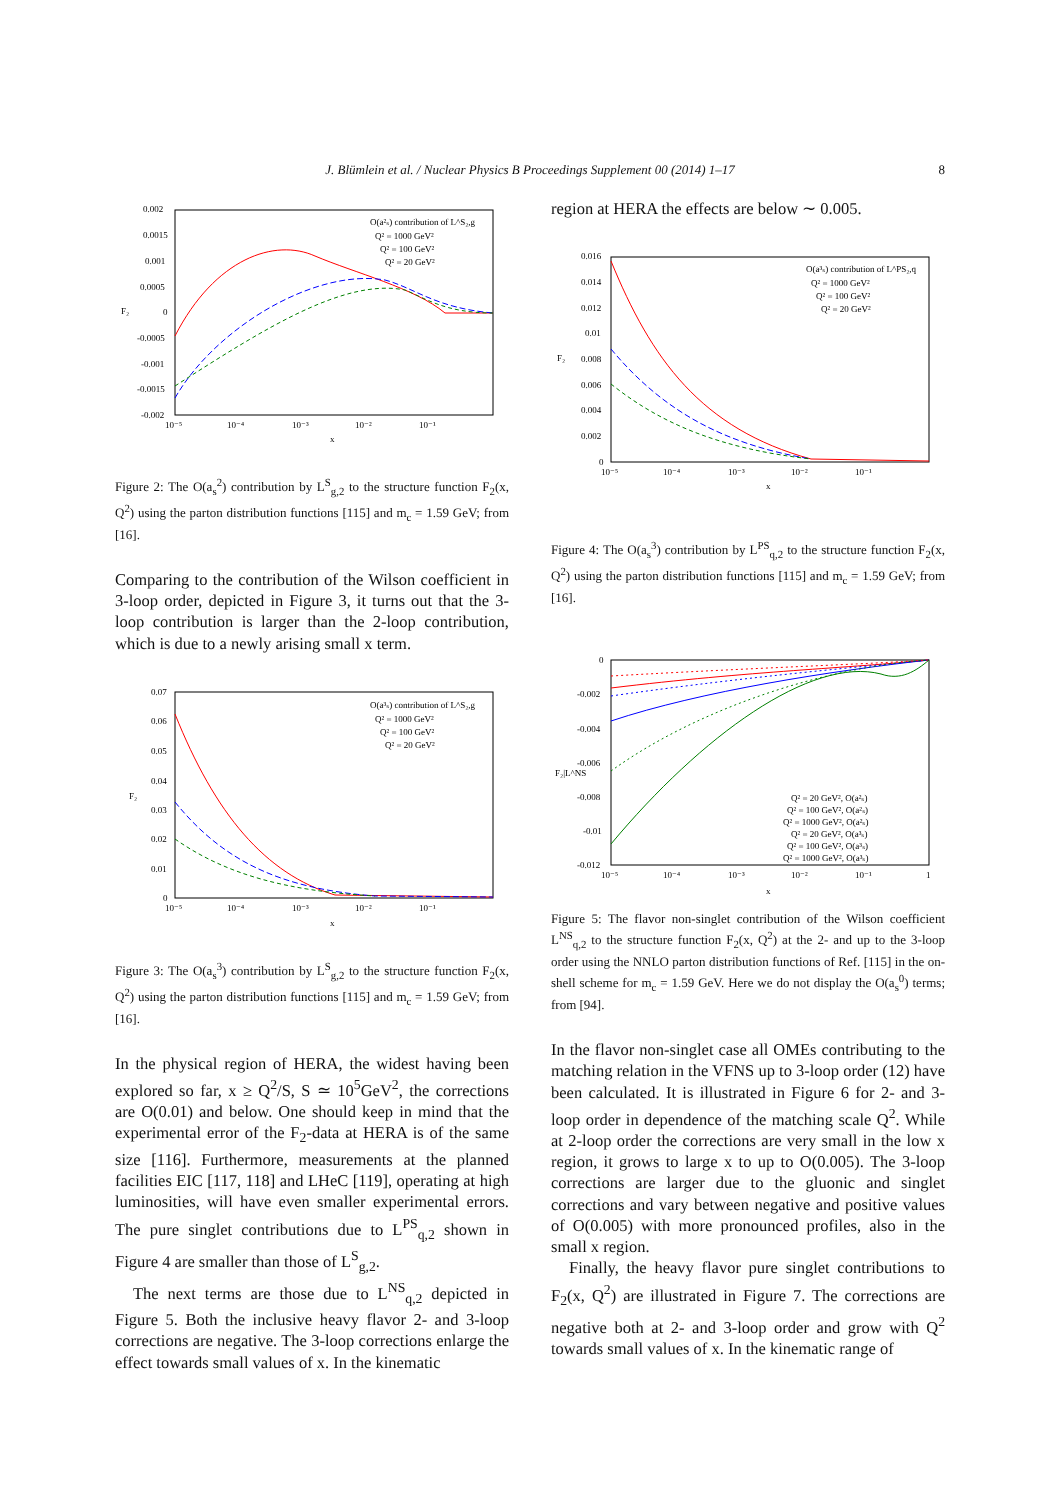J. Blümlein et al. / Nuclear Physics B Proceedings Supplement 00 (2014) 1–17 8
0.002
0.0015
0.001
0.0005
0
-0.0005
-0.001
-0.0015
-0.002
10⁻⁵
10⁻⁴
10⁻³
10⁻²
10⁻¹
x
F₂
O(a²ₛ) contribution of L^S₂,g
Q² = 1000 GeV²
Q² = 100 GeV²
Q² = 20 GeV²
Figure 2: The O(a<sub>s</sub><sup>2</sup>) contribution by L<sup>S</sup><sub>g,2</sub> to the structure function F<sub>2</sub>(x, Q<sup>2</sup>) using the parton distribution functions [115] and m<sub>c</sub> = 1.59 GeV; from [16].
Comparing to the contribution of the Wilson coefficient in 3-loop order, depicted in Figure 3, it turns out that the 3-loop contribution is larger than the 2-loop contribution, which is due to a newly arising small x term.
0.07
0.06
0.05
0.04
0.03
0.02
0.01
0
10⁻⁵
10⁻⁴
10⁻³
10⁻²
10⁻¹
x
F₂
O(a³ₛ) contribution of L^S₂,g
Q² = 1000 GeV²
Q² = 100 GeV²
Q² = 20 GeV²
Figure 3: The O(a<sub>s</sub><sup>3</sup>) contribution by L<sup>S</sup><sub>g,2</sub> to the structure function F<sub>2</sub>(x, Q<sup>2</sup>) using the parton distribution functions [115] and m<sub>c</sub> = 1.59 GeV; from [16].
In the physical region of HERA, the widest having been explored so far, x ≥ Q<sup>2</sup>/S, S ≃ 10<sup>5</sup>GeV<sup>2</sup>, the corrections are O(0.01) and below. One should keep in mind that the experimental error of the F<sub>2</sub>-data at HERA is of the same size [116]. Furthermore, measurements at the planned facilities EIC [117, 118] and LHeC [119], operating at high luminosities, will have even smaller experimental errors. The pure singlet contributions due to L<sup>PS</sup><sub>q,2</sub> shown in Figure 4 are smaller than those of L<sup>S</sup><sub>g,2</sub>.
The next terms are those due to L<sup>NS</sup><sub>q,2</sub> depicted in Figure 5. Both the inclusive heavy flavor 2- and 3-loop corrections are negative. The 3-loop corrections enlarge the effect towards small values of x. In the kinematic
region at HERA the effects are below ∼ 0.005.
0.016
0.014
0.012
0.01
0.008
0.006
0.004
0.002
0
10⁻⁵
10⁻⁴
10⁻³
10⁻²
10⁻¹
x
F₂
O(a³ₛ) contribution of L^PS₂,q
Q² = 1000 GeV²
Q² = 100 GeV²
Q² = 20 GeV²
Figure 4: The O(a<sub>s</sub><sup>3</sup>) contribution by L<sup>PS</sup><sub>q,2</sub> to the structure function F<sub>2</sub>(x, Q<sup>2</sup>) using the parton distribution functions [115] and m<sub>c</sub> = 1.59 GeV; from [16].
0
-0.002
-0.004
-0.006
-0.008
-0.01
-0.012
10⁻⁵
10⁻⁴
10⁻³
10⁻²
10⁻¹
1
x
F₂|L^NS
Q² = 20 GeV², O(a²ₛ)
Q² = 100 GeV², O(a²ₛ)
Q² = 1000 GeV², O(a²ₛ)
Q² = 20 GeV², O(a³ₛ)
Q² = 100 GeV², O(a³ₛ)
Q² = 1000 GeV², O(a³ₛ)
Figure 5: The flavor non-singlet contribution of the Wilson coefficient L<sup>NS</sup><sub>q,2</sub> to the structure function F<sub>2</sub>(x, Q<sup>2</sup>) at the 2- and up to the 3-loop order using the NNLO parton distribution functions of Ref. [115] in the on-shell scheme for m<sub>c</sub> = 1.59 GeV. Here we do not display the O(a<sub>s</sub><sup>0</sup>) terms; from [94].
In the flavor non-singlet case all OMEs contributing to the matching relation in the VFNS up to 3-loop order (12) have been calculated. It is illustrated in Figure 6 for 2- and 3-loop order in dependence of the matching scale Q<sup>2</sup>. While at 2-loop order the corrections are very small in the low x region, it grows to large x to up to O(0.005). The 3-loop corrections are larger due to the gluonic and singlet corrections and vary between negative and positive values of O(0.005) with more pronounced profiles, also in the small x region.
Finally, the heavy flavor pure singlet contributions to F<sub>2</sub>(x, Q<sup>2</sup>) are illustrated in Figure 7. The corrections are negative both at 2- and 3-loop order and grow with Q<sup>2</sup> towards small values of x. In the kinematic range of